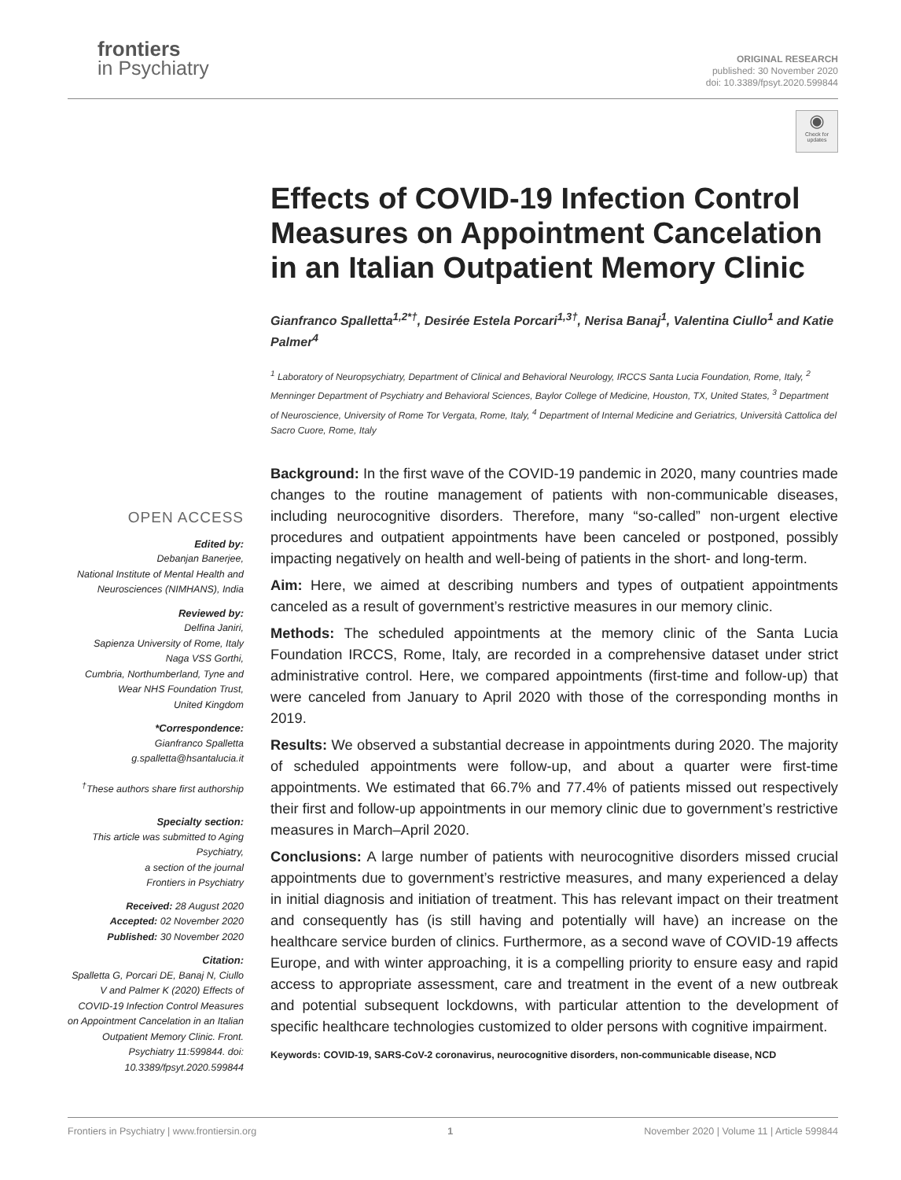frontiers
in Psychiatry
ORIGINAL RESEARCH
published: 30 November 2020
doi: 10.3389/fpsyt.2020.599844
◉
Check for updates
Effects of COVID-19 Infection Control Measures on Appointment Cancelation in an Italian Outpatient Memory Clinic
Gianfranco Spalletta<sup>1,2*†</sup>, Desirée Estela Porcari<sup>1,3†</sup>, Nerisa Banaj<sup>1</sup>, Valentina Ciullo<sup>1</sup> and Katie Palmer<sup>4</sup>
<sup>1</sup> Laboratory of Neuropsychiatry, Department of Clinical and Behavioral Neurology, IRCCS Santa Lucia Foundation, Rome, Italy, <sup>2</sup> Menninger Department of Psychiatry and Behavioral Sciences, Baylor College of Medicine, Houston, TX, United States, <sup>3</sup> Department of Neuroscience, University of Rome Tor Vergata, Rome, Italy, <sup>4</sup> Department of Internal Medicine and Geriatrics, Università Cattolica del Sacro Cuore, Rome, Italy
Background: In the first wave of the COVID-19 pandemic in 2020, many countries made changes to the routine management of patients with non-communicable diseases, including neurocognitive disorders. Therefore, many “so-called” non-urgent elective procedures and outpatient appointments have been canceled or postponed, possibly impacting negatively on health and well-being of patients in the short- and long-term.
Aim: Here, we aimed at describing numbers and types of outpatient appointments canceled as a result of government’s restrictive measures in our memory clinic.
Methods: The scheduled appointments at the memory clinic of the Santa Lucia Foundation IRCCS, Rome, Italy, are recorded in a comprehensive dataset under strict administrative control. Here, we compared appointments (first-time and follow-up) that were canceled from January to April 2020 with those of the corresponding months in 2019.
Results: We observed a substantial decrease in appointments during 2020. The majority of scheduled appointments were follow-up, and about a quarter were first-time appointments. We estimated that 66.7% and 77.4% of patients missed out respectively their first and follow-up appointments in our memory clinic due to government’s restrictive measures in March–April 2020.
Conclusions: A large number of patients with neurocognitive disorders missed crucial appointments due to government’s restrictive measures, and many experienced a delay in initial diagnosis and initiation of treatment. This has relevant impact on their treatment and consequently has (is still having and potentially will have) an increase on the healthcare service burden of clinics. Furthermore, as a second wave of COVID-19 affects Europe, and with winter approaching, it is a compelling priority to ensure easy and rapid access to appropriate assessment, care and treatment in the event of a new outbreak and potential subsequent lockdowns, with particular attention to the development of specific healthcare technologies customized to older persons with cognitive impairment.
Keywords: COVID-19, SARS-CoV-2 coronavirus, neurocognitive disorders, non-communicable disease, NCD
OPEN ACCESS
Edited by:
Debanjan Banerjee,
National Institute of Mental Health and Neurosciences (NIMHANS), India
Reviewed by:
Delfina Janiri,
Sapienza University of Rome, Italy
Naga VSS Gorthi,
Cumbria, Northumberland, Tyne and Wear NHS Foundation Trust,
United Kingdom
*Correspondence:
Gianfranco Spalletta
g.spalletta@hsantalucia.it
<sup>†</sup> These authors share first authorship
Specialty section:
This article was submitted to Aging Psychiatry,
a section of the journal
Frontiers in Psychiatry
Received: 28 August 2020
Accepted: 02 November 2020
Published: 30 November 2020
Citation:
Spalletta G, Porcari DE, Banaj N, Ciullo V and Palmer K (2020) Effects of COVID-19 Infection Control Measures on Appointment Cancelation in an Italian Outpatient Memory Clinic. Front. Psychiatry 11:599844. doi: 10.3389/fpsyt.2020.599844
Frontiers in Psychiatry | www.frontiersin.org 1 November 2020 | Volume 11 | Article 599844